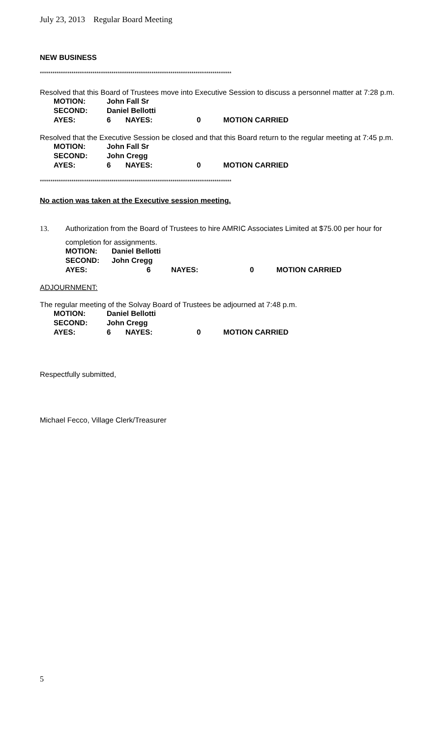July 23, 2013 Regular Board Meeting
NEW BUSINESS
*******************************************************************************************
Resolved that this Board of Trustees move into Executive Session to discuss a personnel matter at 7:28 p.m.
MOTION: John Fall Sr
SECOND: Daniel Bellotti
AYES: 6 NAYES: 0 MOTION CARRIED
Resolved that the Executive Session be closed and that this Board return to the regular meeting at 7:45 p.m.
MOTION: John Fall Sr
SECOND: John Cregg
AYES: 6 NAYES: 0 MOTION CARRIED
*******************************************************************************************
No action was taken at the Executive session meeting.
13. Authorization from the Board of Trustees to hire AMRIC Associates Limited at $75.00 per hour for
completion for assignments.
MOTION: Daniel Bellotti
SECOND: John Cregg
AYES: 6 NAYES: 0 MOTION CARRIED
ADJOURNMENT:
The regular meeting of the Solvay Board of Trustees be adjourned at 7:48 p.m.
MOTION: Daniel Bellotti
SECOND: John Cregg
AYES: 6 NAYES: 0 MOTION CARRIED
Respectfully submitted,
Michael Fecco, Village Clerk/Treasurer
5